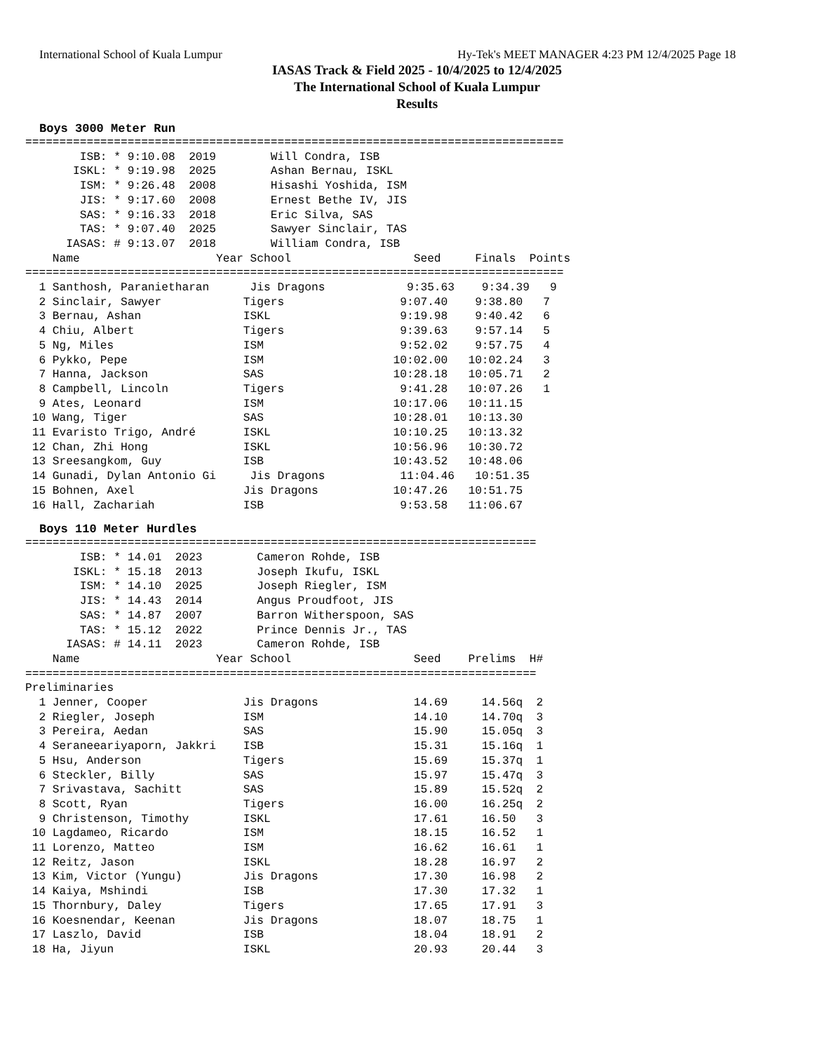International School of Kuala Lumpur Hy-Tek's MEET MANAGER 4:23 PM 12/4/2025 Page 18
IASAS Track & Field 2025 - 10/4/2025 to 12/4/2025
The International School of Kuala Lumpur
Results
Boys 3000 Meter Run
===============================================================================
        ISB: * 9:10.08  2019        Will Condra, ISB
       ISKL: * 9:19.98  2025        Ashan Bernau, ISKL
        ISM: * 9:26.48  2008        Hisashi Yoshida, ISM
        JIS: * 9:17.60  2008        Ernest Bethe IV, JIS
        SAS: * 9:16.33  2018        Eric Silva, SAS
        TAS: * 9:07.40  2025        Sawyer Sinclair, TAS
      IASAS: # 9:13.07  2018        William Condra, ISB
    Name                    Year School                  Seed     Finals  Points
===============================================================================
  1 Santhosh, Paranietharan      Jis Dragons            9:35.63    9:34.39   9
  2 Sinclair, Sawyer            Tigers                 9:07.40    9:38.80   7
  3 Bernau, Ashan               ISKL                   9:19.98    9:40.42   6
  4 Chiu, Albert                Tigers                 9:39.63    9:57.14   5
  5 Ng, Miles                   ISM                    9:52.02    9:57.75   4
  6 Pykko, Pepe                 ISM                   10:02.00   10:02.24   3
  7 Hanna, Jackson              SAS                   10:28.18   10:05.71   2
  8 Campbell, Lincoln           Tigers                 9:41.28   10:07.26   1
  9 Ates, Leonard               ISM                   10:17.06   10:11.15
 10 Wang, Tiger                 SAS                   10:28.01   10:13.30
 11 Evaristo Trigo, André       ISKL                  10:10.25   10:13.32
 12 Chan, Zhi Hong              ISKL                  10:56.96   10:30.72
 13 Sreesangkom, Guy            ISB                   10:43.52   10:48.06
 14 Gunadi, Dylan Antonio Gi     Jis Dragons           11:04.46   10:51.35
 15 Bohnen, Axel                Jis Dragons           10:47.26   10:51.75
 16 Hall, Zachariah             ISB                    9:53.58   11:06.67
Boys 110 Meter Hurdles
===========================================================================
        ISB: * 14.01  2023        Cameron Rohde, ISB
       ISKL: * 15.18  2013        Joseph Ikufu, ISKL
        ISM: * 14.10  2025        Joseph Riegler, ISM
        JIS: * 14.43  2014        Angus Proudfoot, JIS
        SAS: * 14.87  2007        Barron Witherspoon, SAS
        TAS: * 15.12  2022        Prince Dennis Jr., TAS
      IASAS: # 14.11  2023        Cameron Rohde, ISB
    Name                    Year School                  Seed    Prelims  H#
===========================================================================
Preliminaries
  1 Jenner, Cooper              Jis Dragons              14.69     14.56q  2
  2 Riegler, Joseph             ISM                      14.10     14.70q  3
  3 Pereira, Aedan              SAS                      15.90     15.05q  3
  4 Seraneeariyaporn, Jakkri    ISB                      15.31     15.16q  1
  5 Hsu, Anderson               Tigers                   15.69     15.37q  1
  6 Steckler, Billy             SAS                      15.97     15.47q  3
  7 Srivastava, Sachitt         SAS                      15.89     15.52q  2
  8 Scott, Ryan                 Tigers                   16.00     16.25q  2
  9 Christenson, Timothy        ISKL                     17.61     16.50   3
 10 Lagdameo, Ricardo           ISM                      18.15     16.52   1
 11 Lorenzo, Matteo             ISM                      16.62     16.61   1
 12 Reitz, Jason                ISKL                     18.28     16.97   2
 13 Kim, Victor (Yungu)         Jis Dragons              17.30     16.98   2
 14 Kaiya, Mshindi              ISB                      17.30     17.32   1
 15 Thornbury, Daley            Tigers                   17.65     17.91   3
 16 Koesnendar, Keenan          Jis Dragons              18.07     18.75   1
 17 Laszlo, David               ISB                      18.04     18.91   2
 18 Ha, Jiyun                   ISKL                     20.93     20.44   3